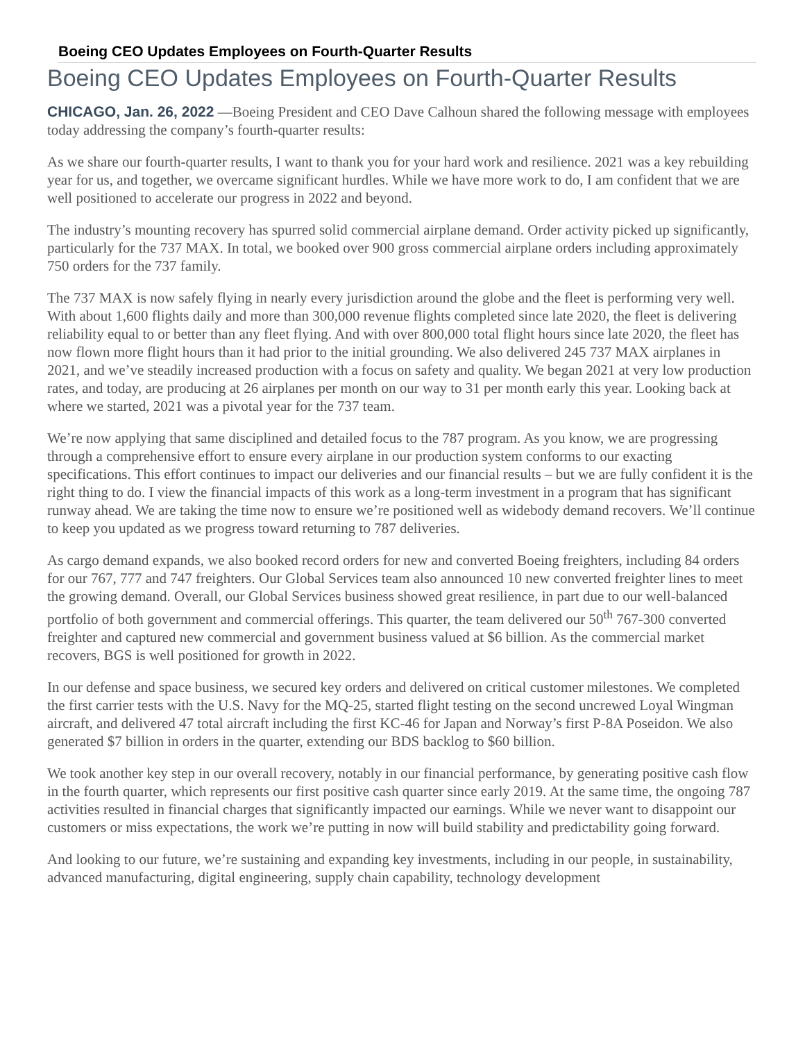Boeing CEO Updates Employees on Fourth-Quarter Results
Boeing CEO Updates Employees on Fourth-Quarter Results
CHICAGO, Jan. 26, 2022 —Boeing President and CEO Dave Calhoun shared the following message with employees today addressing the company’s fourth-quarter results:
As we share our fourth-quarter results, I want to thank you for your hard work and resilience. 2021 was a key rebuilding year for us, and together, we overcame significant hurdles. While we have more work to do, I am confident that we are well positioned to accelerate our progress in 2022 and beyond.
The industry’s mounting recovery has spurred solid commercial airplane demand. Order activity picked up significantly, particularly for the 737 MAX. In total, we booked over 900 gross commercial airplane orders including approximately 750 orders for the 737 family.
The 737 MAX is now safely flying in nearly every jurisdiction around the globe and the fleet is performing very well. With about 1,600 flights daily and more than 300,000 revenue flights completed since late 2020, the fleet is delivering reliability equal to or better than any fleet flying. And with over 800,000 total flight hours since late 2020, the fleet has now flown more flight hours than it had prior to the initial grounding. We also delivered 245 737 MAX airplanes in 2021, and we’ve steadily increased production with a focus on safety and quality. We began 2021 at very low production rates, and today, are producing at 26 airplanes per month on our way to 31 per month early this year. Looking back at where we started, 2021 was a pivotal year for the 737 team.
We’re now applying that same disciplined and detailed focus to the 787 program. As you know, we are progressing through a comprehensive effort to ensure every airplane in our production system conforms to our exacting specifications. This effort continues to impact our deliveries and our financial results – but we are fully confident it is the right thing to do. I view the financial impacts of this work as a long-term investment in a program that has significant runway ahead. We are taking the time now to ensure we’re positioned well as widebody demand recovers. We’ll continue to keep you updated as we progress toward returning to 787 deliveries.
As cargo demand expands, we also booked record orders for new and converted Boeing freighters, including 84 orders for our 767, 777 and 747 freighters. Our Global Services team also announced 10 new converted freighter lines to meet the growing demand. Overall, our Global Services business showed great resilience, in part due to our well-balanced portfolio of both government and commercial offerings. This quarter, the team delivered our 50<sup>th</sup> 767-300 converted freighter and captured new commercial and government business valued at $6 billion. As the commercial market recovers, BGS is well positioned for growth in 2022.
In our defense and space business, we secured key orders and delivered on critical customer milestones. We completed the first carrier tests with the U.S. Navy for the MQ-25, started flight testing on the second uncrewed Loyal Wingman aircraft, and delivered 47 total aircraft including the first KC-46 for Japan and Norway’s first P-8A Poseidon. We also generated $7 billion in orders in the quarter, extending our BDS backlog to $60 billion.
We took another key step in our overall recovery, notably in our financial performance, by generating positive cash flow in the fourth quarter, which represents our first positive cash quarter since early 2019. At the same time, the ongoing 787 activities resulted in financial charges that significantly impacted our earnings. While we never want to disappoint our customers or miss expectations, the work we’re putting in now will build stability and predictability going forward.
And looking to our future, we’re sustaining and expanding key investments, including in our people, in sustainability, advanced manufacturing, digital engineering, supply chain capability, technology development